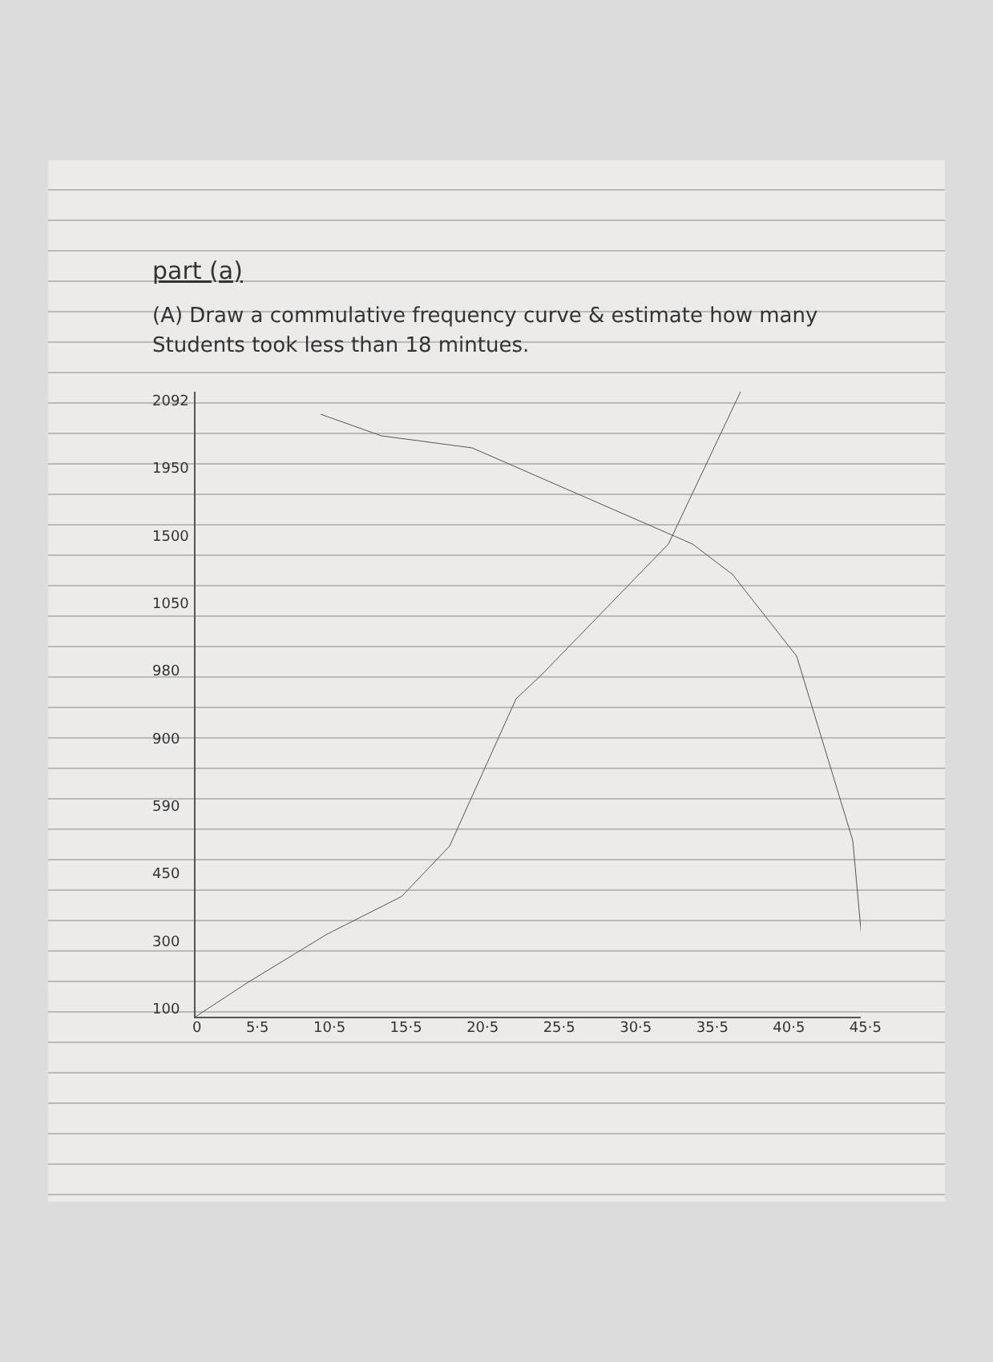part (a)
(A) Draw a commulative frequency curve & estimate how many Students took less than 18 mintues.
2092
1950
1500
1050
980
900
590
450
300
100
0 5·5 10·5 15·5 20·5 25·5 30·5 35·5 40·5 45·5